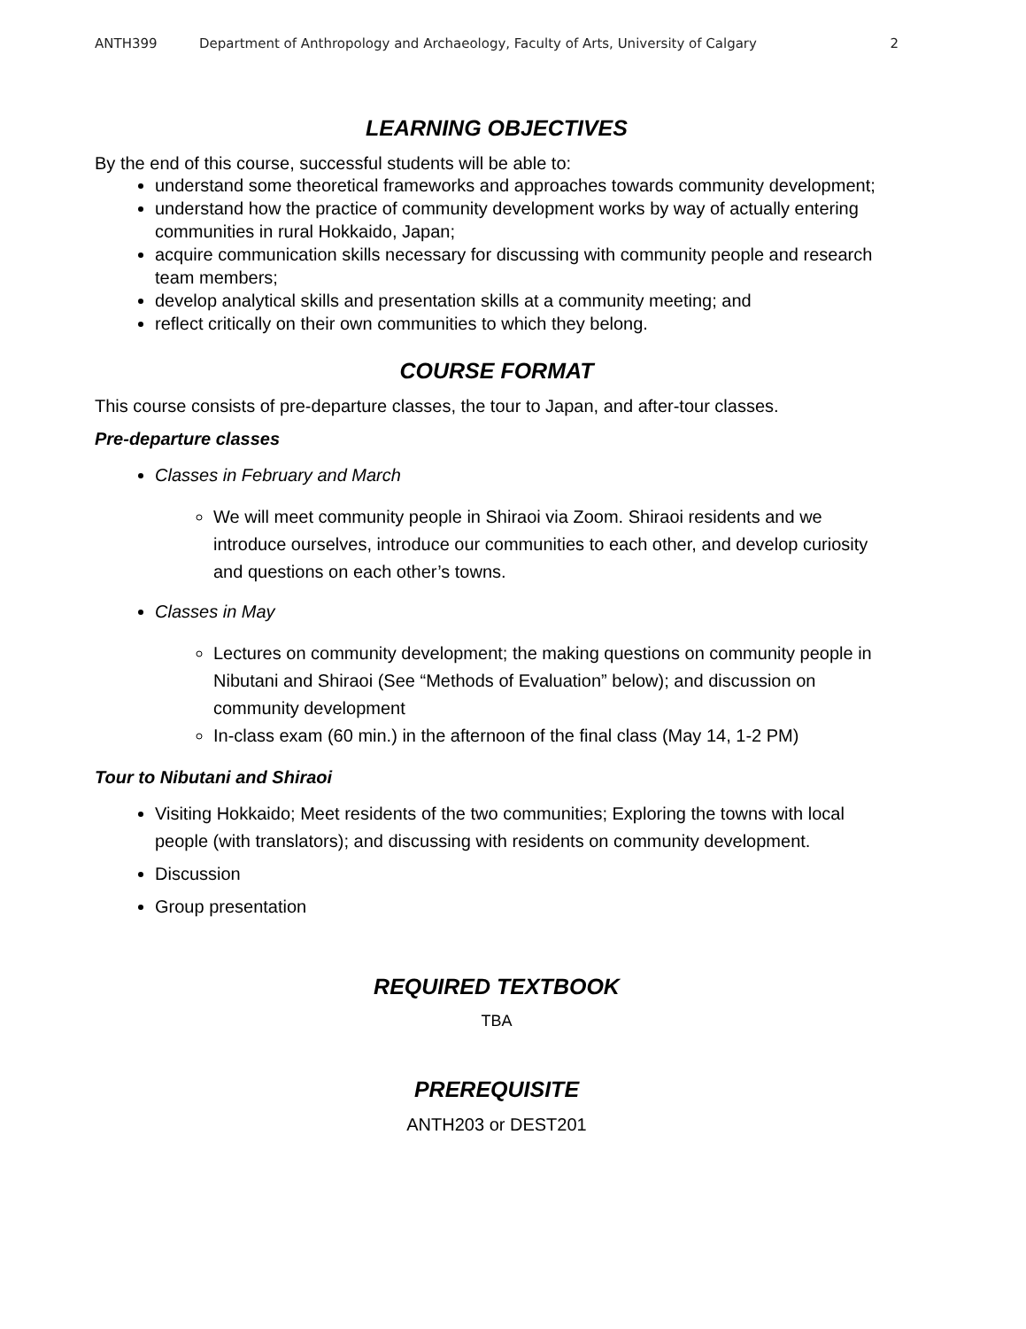ANTH399 Department of Anthropology and Archaeology, Faculty of Arts, University of Calgary 2
LEARNING OBJECTIVES
By the end of this course, successful students will be able to:
understand some theoretical frameworks and approaches towards community development;
understand how the practice of community development works by way of actually entering communities in rural Hokkaido, Japan;
acquire communication skills necessary for discussing with community people and research team members;
develop analytical skills and presentation skills at a community meeting; and
reflect critically on their own communities to which they belong.
COURSE FORMAT
This course consists of pre-departure classes, the tour to Japan, and after-tour classes.
Pre-departure classes
Classes in February and March
We will meet community people in Shiraoi via Zoom. Shiraoi residents and we introduce ourselves, introduce our communities to each other, and develop curiosity and questions on each other’s towns.
Classes in May
Lectures on community development; the making questions on community people in Nibutani and Shiraoi (See “Methods of Evaluation” below); and discussion on community development
In-class exam (60 min.) in the afternoon of the final class (May 14, 1-2 PM)
Tour to Nibutani and Shiraoi
Visiting Hokkaido; Meet residents of the two communities; Exploring the towns with local people (with translators); and discussing with residents on community development.
Discussion
Group presentation
REQUIRED TEXTBOOK
TBA
PREREQUISITE
ANTH203 or DEST201